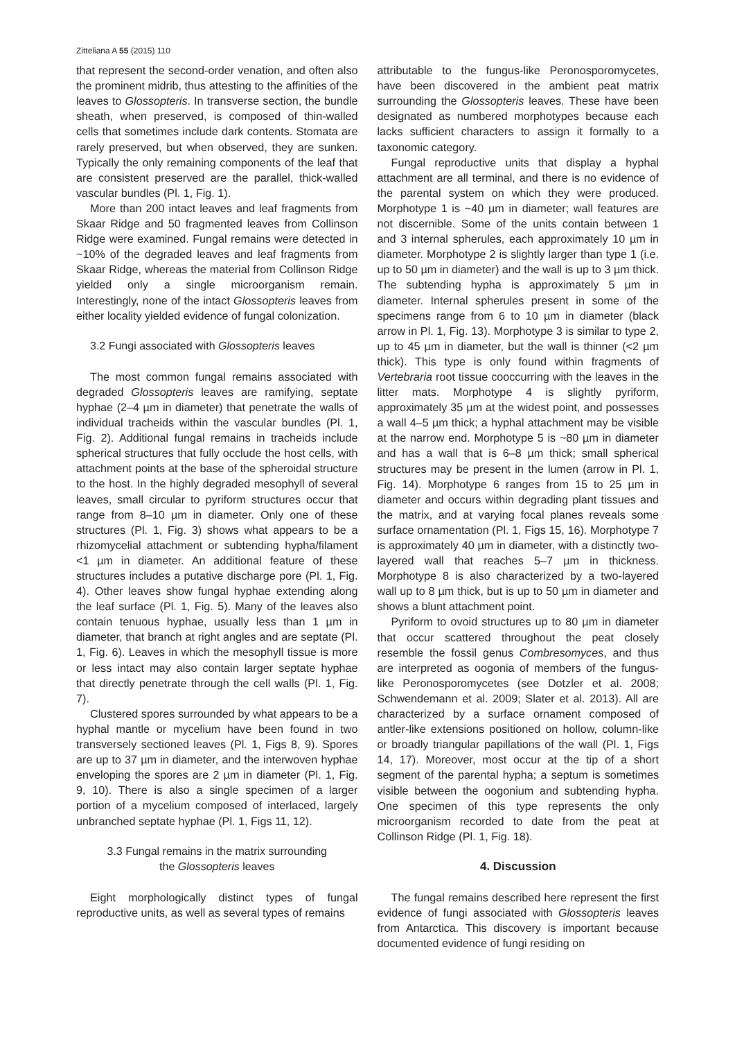Zitteliana A 55 (2015) 110
that represent the second-order venation, and often also the prominent midrib, thus attesting to the affinities of the leaves to Glossopteris. In transverse section, the bundle sheath, when preserved, is composed of thin-walled cells that sometimes include dark contents. Stomata are rarely preserved, but when observed, they are sunken. Typically the only remaining components of the leaf that are consistent preserved are the parallel, thick-walled vascular bundles (Pl. 1, Fig. 1).
More than 200 intact leaves and leaf fragments from Skaar Ridge and 50 fragmented leaves from Collinson Ridge were examined. Fungal remains were detected in ~10% of the degraded leaves and leaf fragments from Skaar Ridge, whereas the material from Collinson Ridge yielded only a single microorganism remain. Interestingly, none of the intact Glossopteris leaves from either locality yielded evidence of fungal colonization.
3.2 Fungi associated with Glossopteris leaves
The most common fungal remains associated with degraded Glossopteris leaves are ramifying, septate hyphae (2–4 µm in diameter) that penetrate the walls of individual tracheids within the vascular bundles (Pl. 1, Fig. 2). Additional fungal remains in tracheids include spherical structures that fully occlude the host cells, with attachment points at the base of the spheroidal structure to the host. In the highly degraded mesophyll of several leaves, small circular to pyriform structures occur that range from 8–10 µm in diameter. Only one of these structures (Pl. 1, Fig. 3) shows what appears to be a rhizomycelial attachment or subtending hypha/filament <1 µm in diameter. An additional feature of these structures includes a putative discharge pore (Pl. 1, Fig. 4). Other leaves show fungal hyphae extending along the leaf surface (Pl. 1, Fig. 5). Many of the leaves also contain tenuous hyphae, usually less than 1 µm in diameter, that branch at right angles and are septate (Pl. 1, Fig. 6). Leaves in which the mesophyll tissue is more or less intact may also contain larger septate hyphae that directly penetrate through the cell walls (Pl. 1, Fig. 7).
Clustered spores surrounded by what appears to be a hyphal mantle or mycelium have been found in two transversely sectioned leaves (Pl. 1, Figs 8, 9). Spores are up to 37 µm in diameter, and the interwoven hyphae enveloping the spores are 2 µm in diameter (Pl. 1, Fig. 9, 10). There is also a single specimen of a larger portion of a mycelium composed of interlaced, largely unbranched septate hyphae (Pl. 1, Figs 11, 12).
3.3 Fungal remains in the matrix surrounding
the Glossopteris leaves
Eight morphologically distinct types of fungal reproductive units, as well as several types of remains
attributable to the fungus-like Peronosporomycetes, have been discovered in the ambient peat matrix surrounding the Glossopteris leaves. These have been designated as numbered morphotypes because each lacks sufficient characters to assign it formally to a taxonomic category.
Fungal reproductive units that display a hyphal attachment are all terminal, and there is no evidence of the parental system on which they were produced. Morphotype 1 is ~40 µm in diameter; wall features are not discernible. Some of the units contain between 1 and 3 internal spherules, each approximately 10 µm in diameter. Morphotype 2 is slightly larger than type 1 (i.e. up to 50 µm in diameter) and the wall is up to 3 µm thick. The subtending hypha is approximately 5 µm in diameter. Internal spherules present in some of the specimens range from 6 to 10 µm in diameter (black arrow in Pl. 1, Fig. 13). Morphotype 3 is similar to type 2, up to 45 µm in diameter, but the wall is thinner (<2 µm thick). This type is only found within fragments of Vertebraria root tissue cooccurring with the leaves in the litter mats. Morphotype 4 is slightly pyriform, approximately 35 µm at the widest point, and possesses a wall 4–5 µm thick; a hyphal attachment may be visible at the narrow end. Morphotype 5 is ~80 µm in diameter and has a wall that is 6–8 µm thick; small spherical structures may be present in the lumen (arrow in Pl. 1, Fig. 14). Morphotype 6 ranges from 15 to 25 µm in diameter and occurs within degrading plant tissues and the matrix, and at varying focal planes reveals some surface ornamentation (Pl. 1, Figs 15, 16). Morphotype 7 is approximately 40 µm in diameter, with a distinctly two-layered wall that reaches 5–7 µm in thickness. Morphotype 8 is also characterized by a two-layered wall up to 8 µm thick, but is up to 50 µm in diameter and shows a blunt attachment point.
Pyriform to ovoid structures up to 80 µm in diameter that occur scattered throughout the peat closely resemble the fossil genus Combresomyces, and thus are interpreted as oogonia of members of the fungus-like Peronosporomycetes (see Dotzler et al. 2008; Schwendemann et al. 2009; Slater et al. 2013). All are characterized by a surface ornament composed of antler-like extensions positioned on hollow, column-like or broadly triangular papillations of the wall (Pl. 1, Figs 14, 17). Moreover, most occur at the tip of a short segment of the parental hypha; a septum is sometimes visible between the oogonium and subtending hypha. One specimen of this type represents the only microorganism recorded to date from the peat at Collinson Ridge (Pl. 1, Fig. 18).
4. Discussion
The fungal remains described here represent the first evidence of fungi associated with Glossopteris leaves from Antarctica. This discovery is important because documented evidence of fungi residing on